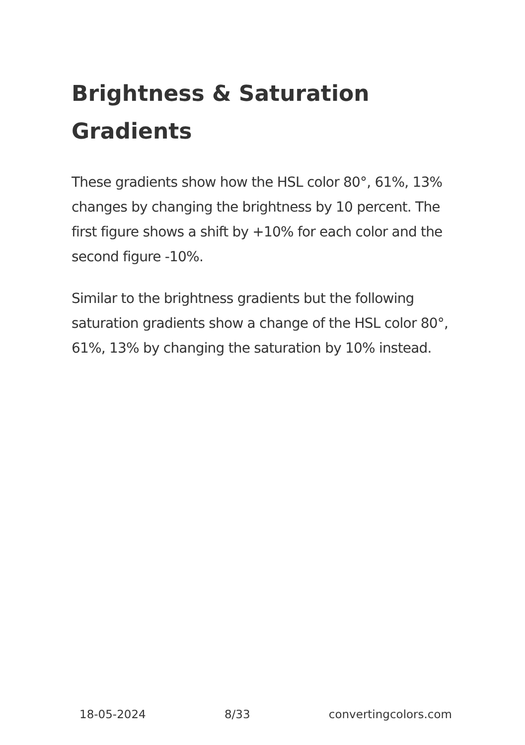Brightness & Saturation Gradients
These gradients show how the HSL color 80°, 61%, 13% changes by changing the brightness by 10 percent. The first figure shows a shift by +10% for each color and the second figure -10%.
Similar to the brightness gradients but the following saturation gradients show a change of the HSL color 80°, 61%, 13% by changing the saturation by 10% instead.
18-05-2024 8/33 convertingcolors.com